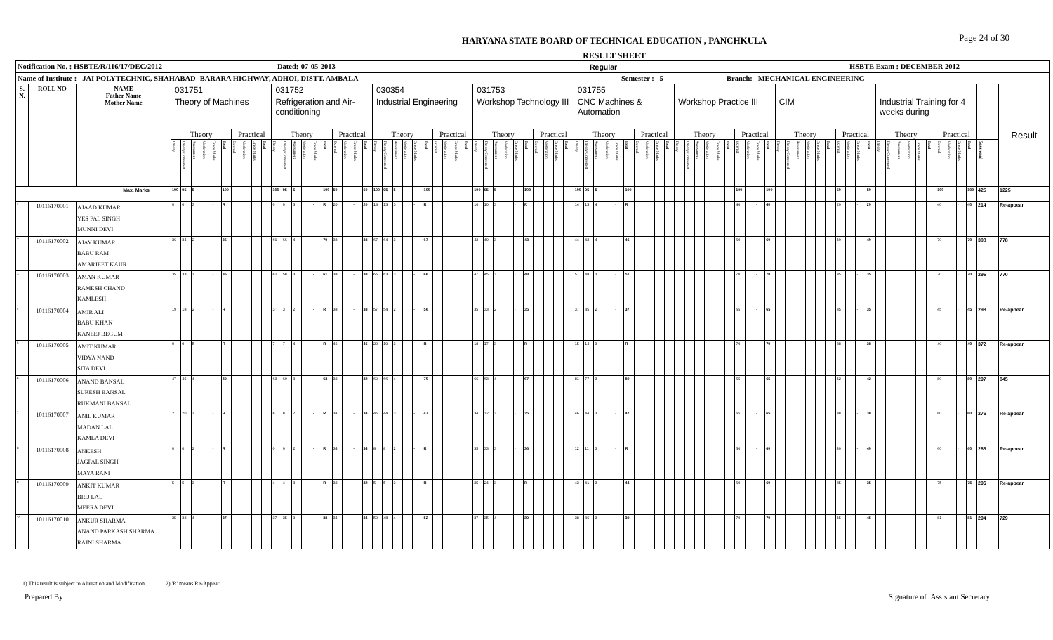HARYANA STATE BOARD OF TECHNICAL EDUCATION , PANCHKULA
Page 24 of 30
RESULT SHEET
Notification No. : HSBTE/R/116/17/DEC/2012 Dated:-07-05-2013 Regular HSBTE Exam : DECEMBER 2012
Name of Institute : JAI POLYTECHNIC, SHAHABAD- BARARA HIGHWAY, ADHOI, DISTT. AMBALA Semester : 5 Branch: MECHANICAL ENGINEERING
| S. N. | ROLL NO | NAME Father Name Mother Name | 031751 | | | | | | | | | | 031752 | | | | | | | | | | 030354 | | | | | | | | | | 031753 | | | | | | | | | | 031755 | | | | | | | | | | | | | | | | | | | | | | | | | | | | | | | | | | | | | | | | | Result |
| --- | --- | --- | --- | --- | --- | --- | --- | --- | --- | --- | --- | --- | --- | --- | --- | --- | --- | --- | --- | --- | --- | --- | --- | --- | --- | --- | --- | --- | --- | --- | --- | --- | --- | --- | --- | --- | --- | --- | --- | --- | --- | --- | --- | --- | --- | --- | --- | --- | --- | --- | --- | --- | --- | --- | --- | --- | --- | --- | --- | --- | --- | --- | --- | --- | --- | --- | --- | --- | --- | --- | --- | --- | --- | --- | --- | --- | --- | --- | --- | --- | --- | --- | --- | --- |
| | | | Theory of Machines | | | | | | | | | | Refrigeration and Air-conditioning | | | | | | | | | | Industrial Engineering | | | | | | | | | | Workshop Technology III | | | | | | | | | | CNC Machines & Automation | | | | | | | | | | Workshop Practice III | | | | | | | | | | CIM | | | | | | | | | | Industrial Training for 4 weeks during | | | | | | | | | | | |
| | | | Theory | | | | | | Practical | | | | Theory | | | | | | Practical | | | | Theory | | | | | | Practical | | | | Theory | | | | | | Practical | | | | Theory | | | | | | Practical | | | | Theory | | | | | | Practical | | | | Theory | | | | | | Practical | | | | Theory | | | | | | Practical | | | | | |
| | | | Theory | Theory Converted | Assessment | Moderation | Grace Marks | Total | External | Moderation | Grace Marks | Total | Theory | Theory Converted | Assessment | Moderation | Grace Marks | Total | External | Moderation | Grace Marks | Total | Theory | Theory Converted | Assessment | Moderation | Grace Marks | Total | External | Moderation | Grace Marks | Total | Theory | Theory Converted | Assessment | Moderation | Grace Marks | Total | External | Moderation | Grace Marks | Total | Theory | Theory Converted | Assessment | Moderation | Grace Marks | Total | External | Moderation | Grace Marks | Total | Theory | Theory Converted | Assessment | Moderation | Grace Marks | Total | External | Moderation | Grace Marks | Total | Theory | Theory Converted | Assessment | Moderation | Grace Marks | Total | External | Moderation | Grace Marks | Total | Theory | Theory Converted | Assessment | Moderation | Grace Marks | Total | External | Moderation | Grace Marks | Total | Sessional | |
| Max. Marks | | | 100 | 95 | 5 | | | 100 | | | | | 100 | 95 | 5 | | | 100 | 50 | | | 50 | 100 | 95 | 5 | | | 100 | | | | | 100 | 95 | 5 | | | 100 | | | | | 100 | 95 | 5 | | | 100 | | | | | | | | | | | 100 | | | 100 | | | | | | | 50 | | | 50 | | | | | | | 100 | | | 100 | 425 | 1225 |
| <sup>1</sup> | 10116170001 | AJAAD KUMAR YES PAL SINGH MUNNI DEVI | 0 | 0 | 3 | | - | R | | | | | 0 | 0 | 3 | | - | R | 20 | | - | 20 | 14 | 13 | 3 | | - | R | | | | | 10 | 10 | 3 | | - | R | | | | | 14 | 13 | 4 | | - | R | | | | | | | | | | | 40 | | - | 40 | | | | | | | 20 | | - | 20 | | | | | | | 40 | | - | 40 | 214 | Re-appear |
| <sup>2</sup> | 10116170002 | AJAY KUMAR BABU RAM AMARJEET KAUR | 36 | 34 | 2 | | - | 36 | | | | | 69 | 66 | 4 | | - | 70 | 38 | | - | 38 | 67 | 64 | 3 | | - | 67 | | | | | 42 | 40 | 3 | | - | 43 | | | | | 44 | 42 | 4 | | - | 46 | | | | | | | | | | | 60 | | - | 60 | | | | | | | 40 | | - | 40 | | | | | | | 70 | | - | 70 | 308 | 778 |
| <sup>3</sup> | 10116170003 | AMAN KUMAR RAMESH CHAND KAMLESH | 35 | 33 | 3 | | - | 36 | | | | | 61 | 58 | 3 | | - | 61 | 38 | | - | 38 | 66 | 63 | 3 | | - | 66 | | | | | 47 | 45 | 3 | | - | 48 | | | | | 51 | 48 | 3 | | - | 51 | | | | | | | | | | | 70 | | - | 70 | | | | | | | 35 | | - | 35 | | | | | | | 70 | | - | 70 | 295 | 770 |
| <sup>4</sup> | 10116170004 | AMIR ALI BABU KHAN KANEEJ BEGUM | 19 | 18 | 2 | | - | R | | | | | 3 | 3 | 2 | | - | R | 38 | | - | 38 | 57 | 54 | 2 | | - | 56 | | | | | 35 | 33 | 2 | | - | 35 | | | | | 37 | 35 | 2 | | - | 37 | | | | | | | | | | | 65 | | - | 65 | | | | | | | 35 | | - | 35 | | | | | | | 45 | | - | 45 | 298 | Re-appear |
| <sup>5</sup> | 10116170005 | AMIT KUMAR VIDYA NAND SITA DEVI | 0 | 0 | 5 | | - | R | | | | | 7 | 7 | 4 | | - | R | 46 | | - | 46 | 20 | 19 | 3 | | - | R | | | | | 18 | 17 | 3 | | - | R | | | | | 15 | 14 | 3 | | - | R | | | | | | | | | | | 70 | | - | 70 | | | | | | | 38 | | - | 38 | | | | | | | 40 | | - | 40 | 372 | Re-appear |
| <sup>6</sup> | 10116170006 | ANAND BANSAL SURESH BANSAL RUKMANI BANSAL | 47 | 45 | 4 | | - | 49 | | | | | 63 | 60 | 3 | | - | 63 | 32 | | - | 32 | 69 | 66 | 4 | | - | 70 | | | | | 66 | 63 | 4 | | - | 67 | | | | | 81 | 77 | 3 | | - | 80 | | | | | | | | | | | 65 | | - | 65 | | | | | | | 42 | | - | 42 | | | | | | | 80 | | - | 80 | 297 | 845 |
| <sup>7</sup> | 10116170007 | ANIL KUMAR MADAN LAL KAMLA DEVI | 21 | 20 | 3 | | - | R | | | | | 8 | 8 | 2 | | - | R | 34 | | - | 34 | 46 | 44 | 3 | | - | 47 | | | | | 34 | 32 | 3 | | - | 35 | | | | | 46 | 44 | 3 | | - | 47 | | | | | | | | | | | 65 | | - | 65 | | | | | | | 38 | | - | 38 | | | | | | | 60 | | - | 60 | 276 | Re-appear |
| <sup>8</sup> | 10116170008 | ANKESH JAGPAL SINGH MAYA RANI | 0 | 0 | 2 | | - | R | | | | | 0 | 0 | 2 | | - | R | 34 | | - | 34 | 8 | 8 | 2 | | - | R | | | | | 35 | 33 | 3 | | - | 36 | | | | | 12 | 11 | 3 | | - | R | | | | | | | | | | | 60 | | - | 60 | | | | | | | 40 | | - | 40 | | | | | | | 60 | | - | 60 | 288 | Re-appear |
| <sup>9</sup> | 10116170009 | ANKIT KUMAR BRIJ LAL MEERA DEVI | 5 | 5 | 3 | | - | R | | | | | 4 | 4 | 3 | | - | R | 32 | | - | 32 | 5 | 5 | 3 | | - | R | | | | | 25 | 24 | 3 | | - | R | | | | | 43 | 41 | 3 | | - | 44 | | | | | | | | | | | 60 | | - | 60 | | | | | | | 35 | | - | 35 | | | | | | | 75 | | - | 75 | 296 | Re-appear |
| <sup>10</sup> | 10116170010 | ANKUR SHARMA ANAND PARKASH SHARMA RAJNI SHARMA | 35 | 33 | 4 | | - | 37 | | | | | 37 | 35 | 3 | | - | 38 | 34 | | - | 34 | 50 | 48 | 4 | | - | 52 | | | | | 37 | 35 | 4 | | - | 39 | | | | | 38 | 36 | 3 | | - | 39 | | | | | | | | | | | 70 | | - | 70 | | | | | | | 45 | | - | 45 | | | | | | | 81 | | - | 81 | 294 | 729 |
1) This result is subject to Alteration and Modification. 2) 'R' means Re-Appear
Prepared By Signature of Assistant Secretary